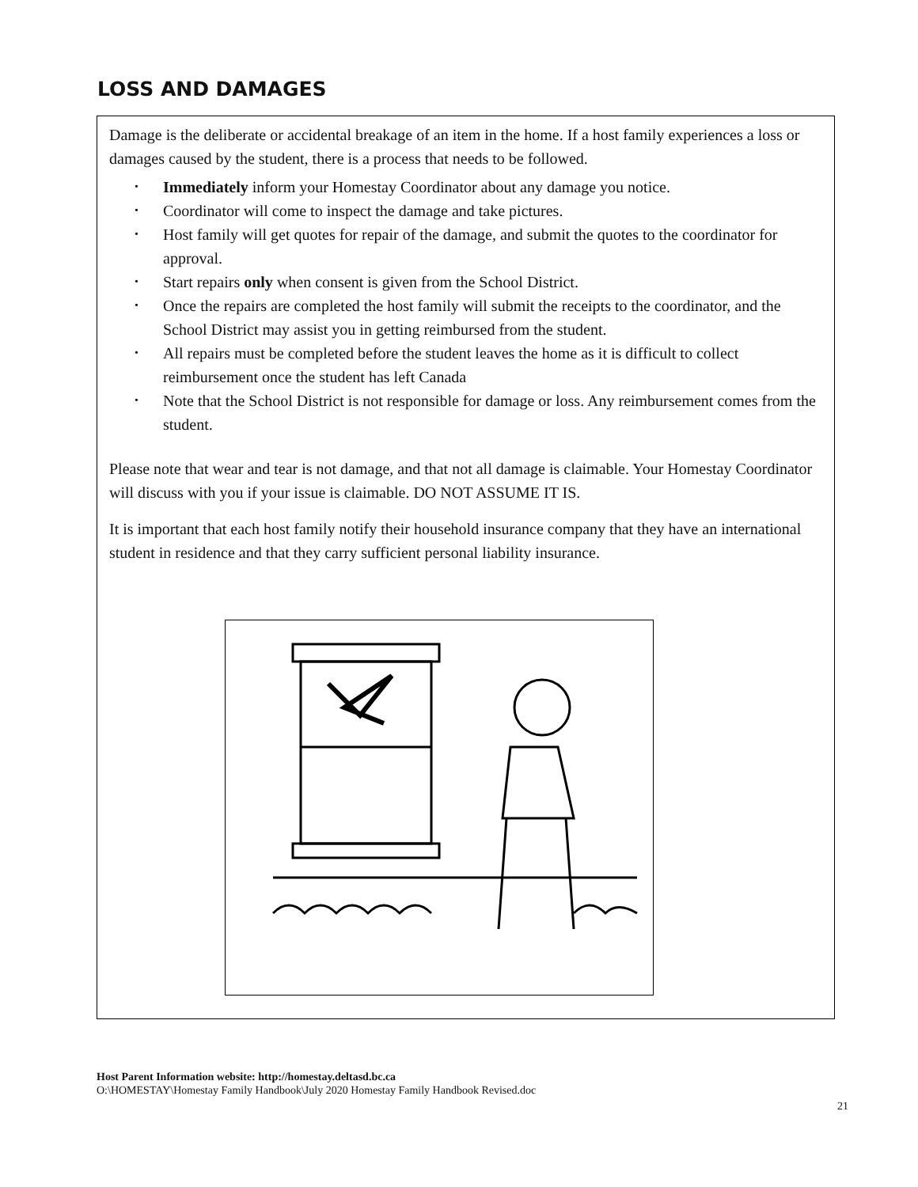LOSS AND DAMAGES
Damage is the deliberate or accidental breakage of an item in the home. If a host family experiences a loss or damages caused by the student, there is a process that needs to be followed.
• Immediately inform your Homestay Coordinator about any damage you notice.
• Coordinator will come to inspect the damage and take pictures.
• Host family will get quotes for repair of the damage, and submit the quotes to the coordinator for approval.
• Start repairs only when consent is given from the School District.
• Once the repairs are completed the host family will submit the receipts to the coordinator, and the School District may assist you in getting reimbursed from the student.
• All repairs must be completed before the student leaves the home as it is difficult to collect reimbursement once the student has left Canada
• Note that the School District is not responsible for damage or loss. Any reimbursement comes from the student.
Please note that wear and tear is not damage, and that not all damage is claimable. Your Homestay Coordinator will discuss with you if your issue is claimable. DO NOT ASSUME IT IS.
It is important that each host family notify their household insurance company that they have an international student in residence and that they carry sufficient personal liability insurance.
Host Parent Information website: http://homestay.deltasd.bc.ca
O:\HOMESTAY\Homestay Family Handbook\July 2020 Homestay Family Handbook Revised.doc
21